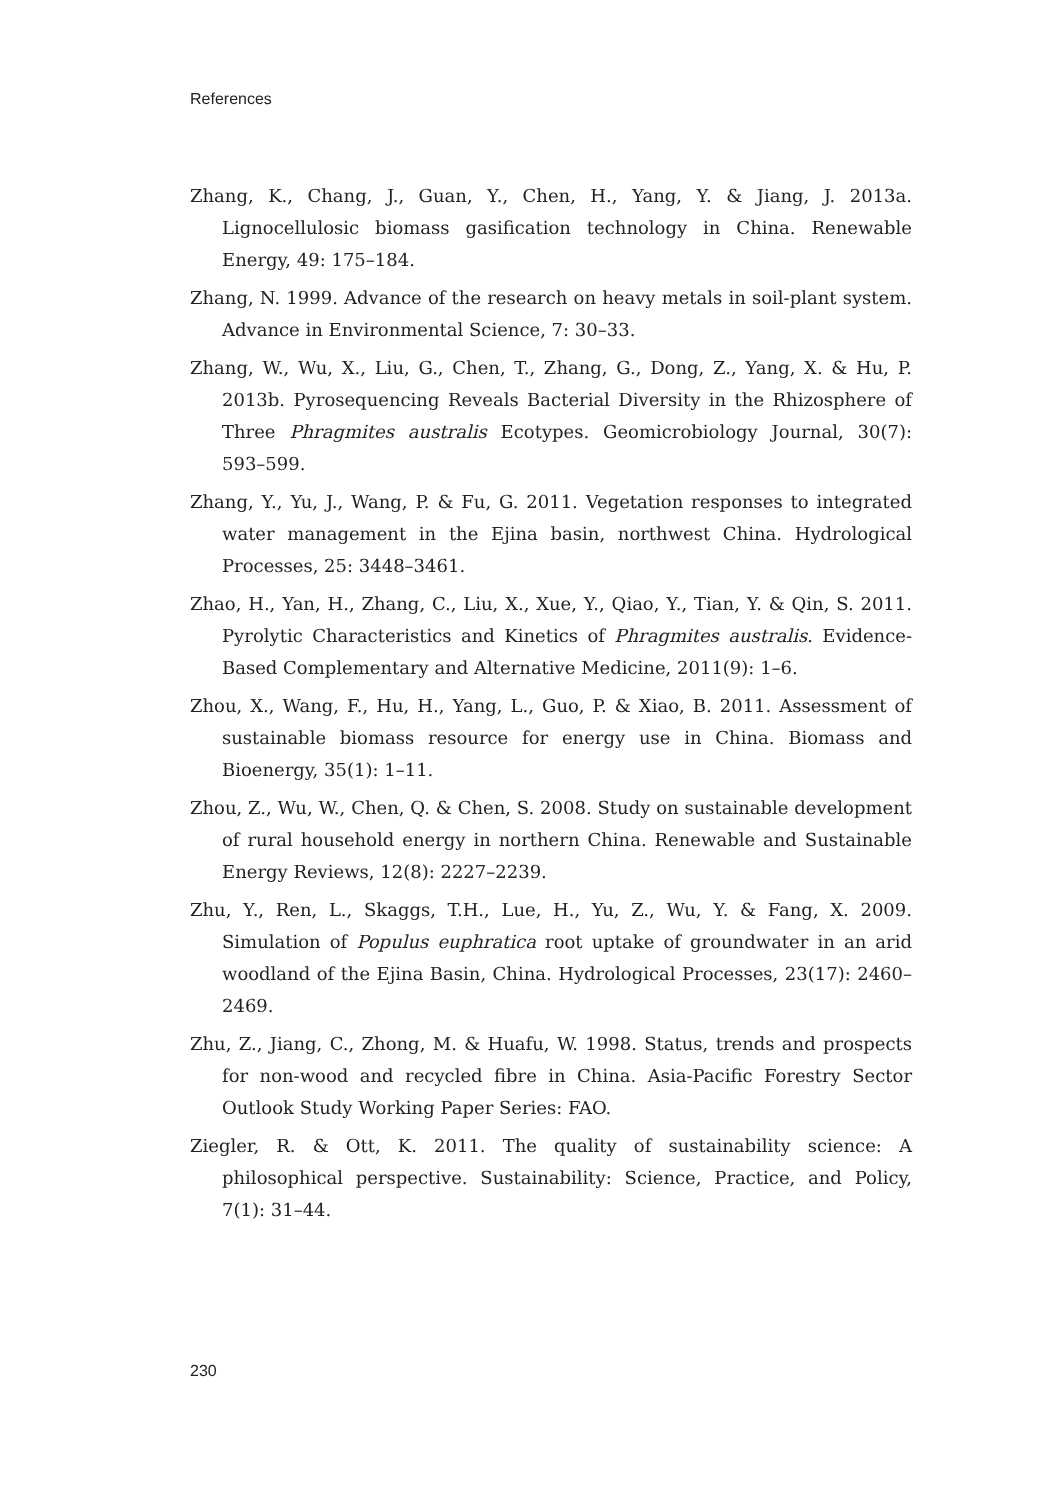References
Zhang, K., Chang, J., Guan, Y., Chen, H., Yang, Y. & Jiang, J. 2013a. Lignocellulosic biomass gasification technology in China. Renewable Energy, 49: 175–184.
Zhang, N. 1999. Advance of the research on heavy metals in soil-plant system. Advance in Environmental Science, 7: 30–33.
Zhang, W., Wu, X., Liu, G., Chen, T., Zhang, G., Dong, Z., Yang, X. & Hu, P. 2013b. Pyrosequencing Reveals Bacterial Diversity in the Rhizosphere of Three Phragmites australis Ecotypes. Geomicrobiology Journal, 30(7): 593–599.
Zhang, Y., Yu, J., Wang, P. & Fu, G. 2011. Vegetation responses to integrated water management in the Ejina basin, northwest China. Hydrological Processes, 25: 3448–3461.
Zhao, H., Yan, H., Zhang, C., Liu, X., Xue, Y., Qiao, Y., Tian, Y. & Qin, S. 2011. Pyrolytic Characteristics and Kinetics of Phragmites australis. Evidence-Based Complementary and Alternative Medicine, 2011(9): 1–6.
Zhou, X., Wang, F., Hu, H., Yang, L., Guo, P. & Xiao, B. 2011. Assessment of sustainable biomass resource for energy use in China. Biomass and Bioenergy, 35(1): 1–11.
Zhou, Z., Wu, W., Chen, Q. & Chen, S. 2008. Study on sustainable development of rural household energy in northern China. Renewable and Sustainable Energy Reviews, 12(8): 2227–2239.
Zhu, Y., Ren, L., Skaggs, T.H., Lue, H., Yu, Z., Wu, Y. & Fang, X. 2009. Simulation of Populus euphratica root uptake of groundwater in an arid woodland of the Ejina Basin, China. Hydrological Processes, 23(17): 2460–2469.
Zhu, Z., Jiang, C., Zhong, M. & Huafu, W. 1998. Status, trends and prospects for non-wood and recycled fibre in China. Asia-Pacific Forestry Sector Outlook Study Working Paper Series: FAO.
Ziegler, R. & Ott, K. 2011. The quality of sustainability science: A philosophical perspective. Sustainability: Science, Practice, and Policy, 7(1): 31–44.
230